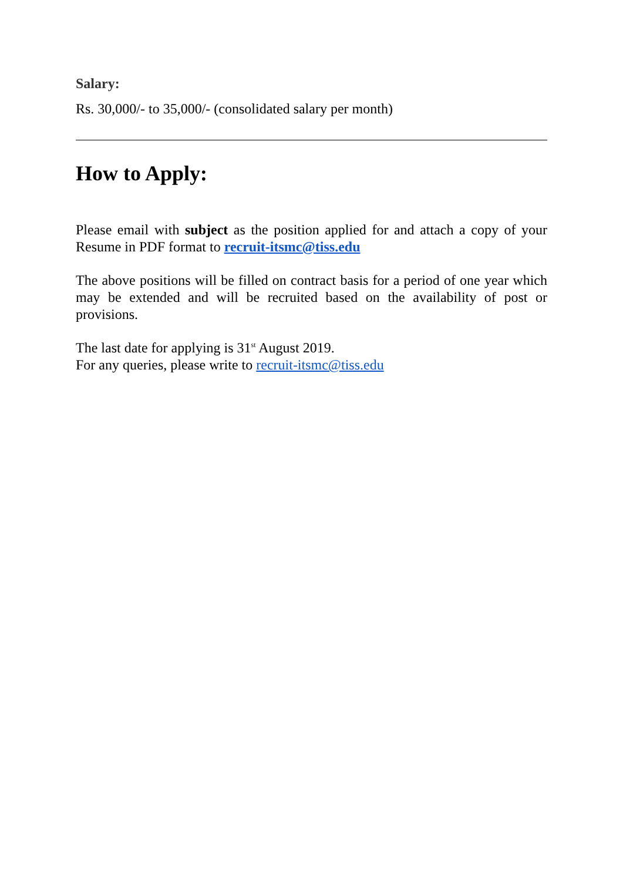Salary:
Rs. 30,000/- to 35,000/- (consolidated salary per month)
How to Apply:
Please email with subject as the position applied for and attach a copy of your Resume in PDF format to recruit-itsmc@tiss.edu
The above positions will be filled on contract basis for a period of one year which may be extended and will be recruited based on the availability of post or provisions.
The last date for applying is 31<sup>st</sup> August 2019.
For any queries, please write to recruit-itsmc@tiss.edu